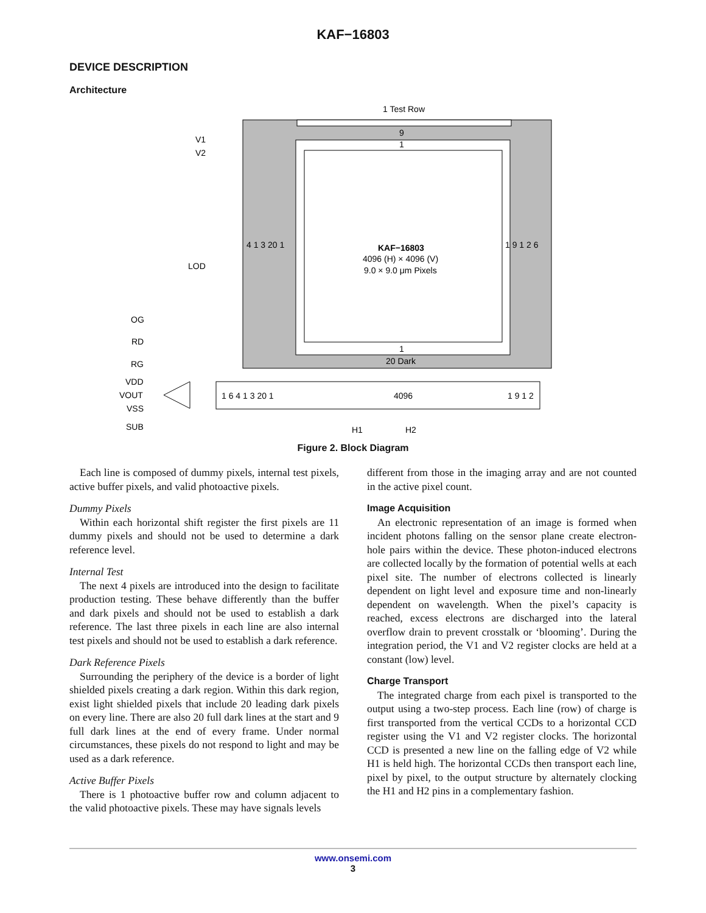KAF−16803
DEVICE DESCRIPTION
Architecture
1 Test Row
9
1
1
20 Dark
4 1 3 20 1
1 9 1 2 6
KAF−16803
4096 (H) × 4096 (V)
9.0 × 9.0 μm Pixels
V1
V2
LOD
OG
RD
RG
VDD
VOUT
VSS
SUB
1 6 4 1 3 20 1
4096
1 9 1 2
H1
H2
Figure 2. Block Diagram
Each line is composed of dummy pixels, internal test pixels, active buffer pixels, and valid photoactive pixels.
Dummy Pixels
Within each horizontal shift register the first pixels are 11 dummy pixels and should not be used to determine a dark reference level.
Internal Test
The next 4 pixels are introduced into the design to facilitate production testing. These behave differently than the buffer and dark pixels and should not be used to establish a dark reference. The last three pixels in each line are also internal test pixels and should not be used to establish a dark reference.
Dark Reference Pixels
Surrounding the periphery of the device is a border of light shielded pixels creating a dark region. Within this dark region, exist light shielded pixels that include 20 leading dark pixels on every line. There are also 20 full dark lines at the start and 9 full dark lines at the end of every frame. Under normal circumstances, these pixels do not respond to light and may be used as a dark reference.
Active Buffer Pixels
There is 1 photoactive buffer row and column adjacent to the valid photoactive pixels. These may have signals levels
different from those in the imaging array and are not counted in the active pixel count.
Image Acquisition
An electronic representation of an image is formed when incident photons falling on the sensor plane create electron-hole pairs within the device. These photon-induced electrons are collected locally by the formation of potential wells at each pixel site. The number of electrons collected is linearly dependent on light level and exposure time and non-linearly dependent on wavelength. When the pixel’s capacity is reached, excess electrons are discharged into the lateral overflow drain to prevent crosstalk or ‘blooming’. During the integration period, the V1 and V2 register clocks are held at a constant (low) level.
Charge Transport
The integrated charge from each pixel is transported to the output using a two-step process. Each line (row) of charge is first transported from the vertical CCDs to a horizontal CCD register using the V1 and V2 register clocks. The horizontal CCD is presented a new line on the falling edge of V2 while H1 is held high. The horizontal CCDs then transport each line, pixel by pixel, to the output structure by alternately clocking the H1 and H2 pins in a complementary fashion.
www.onsemi.com
3